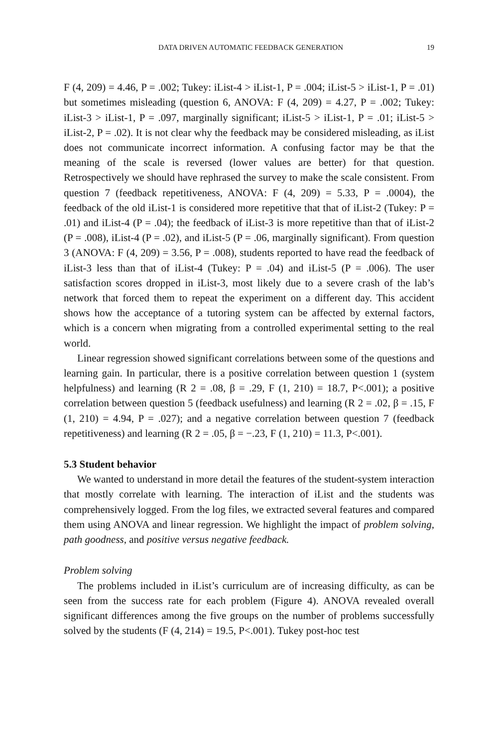DATA DRIVEN AUTOMATIC FEEDBACK GENERATION 19
F (4, 209) = 4.46, P = .002; Tukey: iList-4 > iList-1, P = .004; iList-5 > iList-1, P = .01) but sometimes misleading (question 6, ANOVA: F (4, 209) = 4.27, P = .002; Tukey: iList-3 > iList-1, P = .097, marginally significant; iList-5 > iList-1, P = .01; iList-5 > iList-2, P = .02). It is not clear why the feedback may be considered misleading, as iList does not communicate incorrect information. A confusing factor may be that the meaning of the scale is reversed (lower values are better) for that question. Retrospectively we should have rephrased the survey to make the scale consistent. From question 7 (feedback repetitiveness, ANOVA: F (4, 209) = 5.33, P = .0004), the feedback of the old iList-1 is considered more repetitive that that of iList-2 (Tukey: P = .01) and iList-4 (P = .04); the feedback of iList-3 is more repetitive than that of iList-2 (P = .008), iList-4 (P = .02), and iList-5 (P = .06, marginally significant). From question 3 (ANOVA: F (4, 209) = 3.56, P = .008), students reported to have read the feedback of iList-3 less than that of iList-4 (Tukey: P = .04) and iList-5 (P = .006). The user satisfaction scores dropped in iList-3, most likely due to a severe crash of the lab’s network that forced them to repeat the experiment on a different day. This accident shows how the acceptance of a tutoring system can be affected by external factors, which is a concern when migrating from a controlled experimental setting to the real world.
Linear regression showed significant correlations between some of the questions and learning gain. In particular, there is a positive correlation between question 1 (system helpfulness) and learning (R 2 = .08, β = .29, F (1, 210) = 18.7, P<.001); a positive correlation between question 5 (feedback usefulness) and learning (R 2 = .02, β = .15, F (1, 210) = 4.94, P = .027); and a negative correlation between question 7 (feedback repetitiveness) and learning (R 2 = .05, β = −.23, F (1, 210) = 11.3, P<.001).
5.3 Student behavior
We wanted to understand in more detail the features of the student-system interaction that mostly correlate with learning. The interaction of iList and the students was comprehensively logged. From the log files, we extracted several features and compared them using ANOVA and linear regression. We highlight the impact of problem solving, path goodness, and positive versus negative feedback.
Problem solving
The problems included in iList’s curriculum are of increasing difficulty, as can be seen from the success rate for each problem (Figure 4). ANOVA revealed overall significant differences among the five groups on the number of problems successfully solved by the students (F (4, 214) = 19.5, P<.001). Tukey post-hoc test